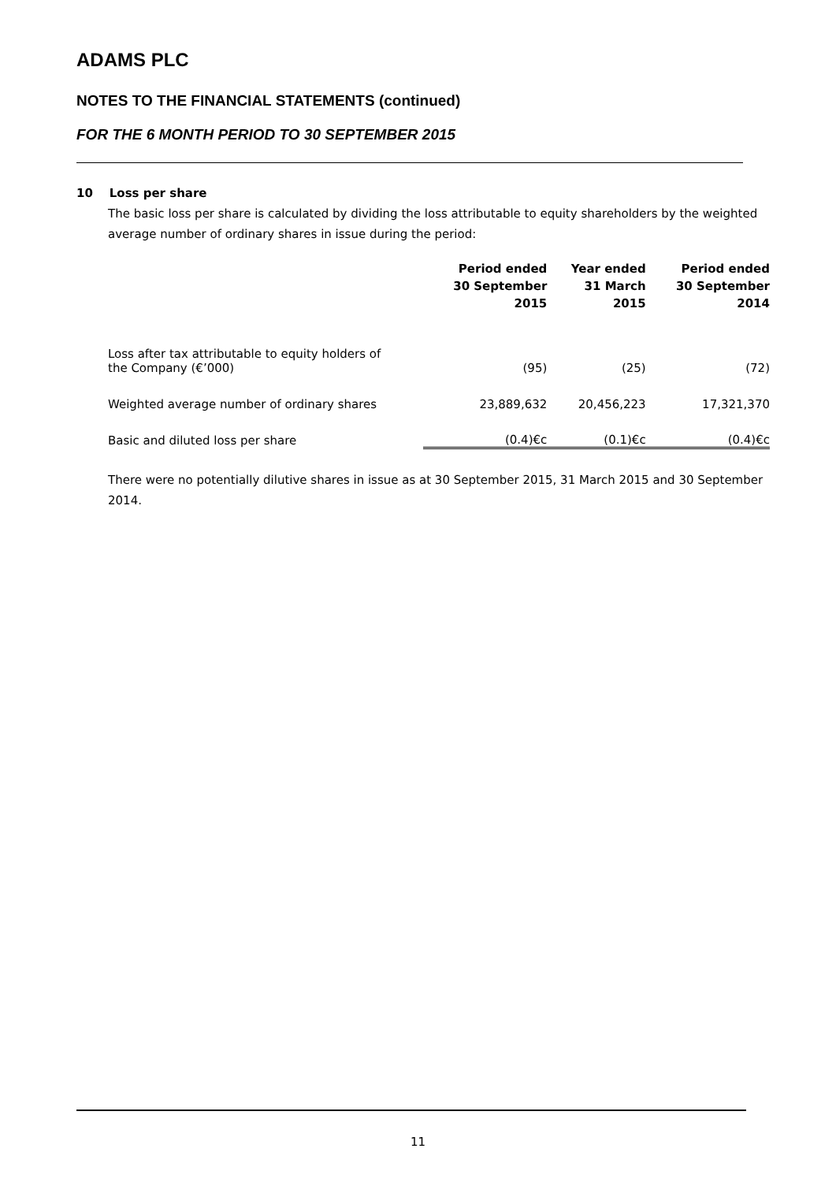ADAMS PLC
NOTES TO THE FINANCIAL STATEMENTS (continued)
FOR THE 6 MONTH PERIOD TO 30 SEPTEMBER 2015
10 Loss per share
The basic loss per share is calculated by dividing the loss attributable to equity shareholders by the weighted average number of ordinary shares in issue during the period:
| | Period ended 30 September 2015 | Year ended 31 March 2015 | Period ended 30 September 2014 |
| --- | --- | --- | --- |
| Loss after tax attributable to equity holders of the Company (€’000) | (95) | (25) | (72) |
| Weighted average number of ordinary shares | 23,889,632 | 20,456,223 | 17,321,370 |
| Basic and diluted loss per share | (0.4)€c | (0.1)€c | (0.4)€c |
There were no potentially dilutive shares in issue as at 30 September 2015, 31 March 2015 and 30 September 2014.
11